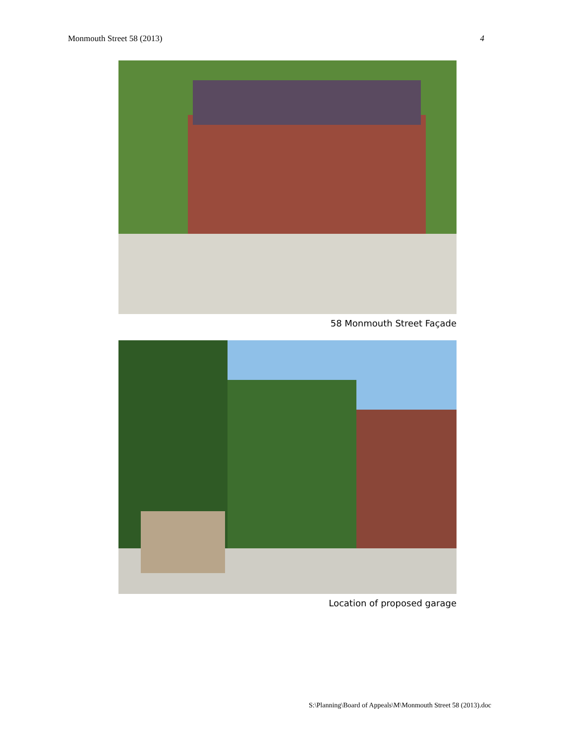Monmouth Street 58 (2013) 4
58 Monmouth Street Façade
Location of proposed garage
S:\Planning\Board of Appeals\M\Monmouth Street 58 (2013).doc